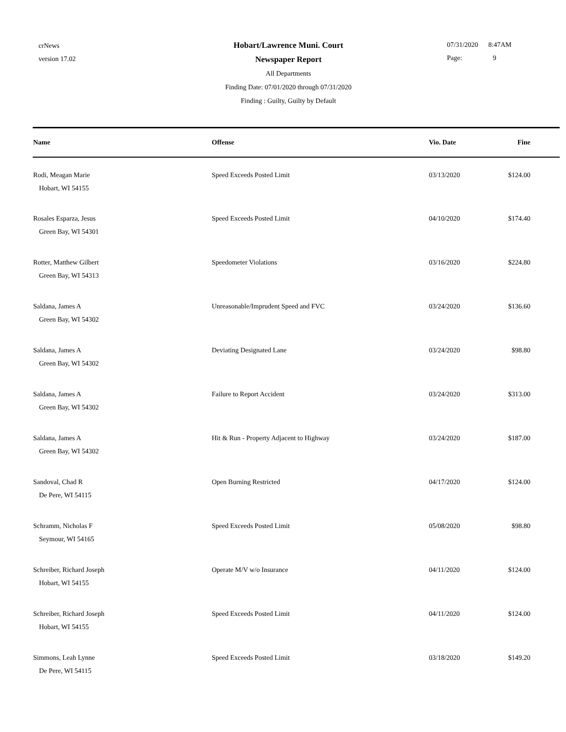crNews
version 17.02
Hobart/Lawrence Muni. Court
Newspaper Report
All Departments
Finding Date: 07/01/2020 through 07/31/2020
Finding : Guilty, Guilty by Default
07/31/2020 8:47AM
Page: 9
| Name | Offense | Vio. Date | Fine |
| --- | --- | --- | --- |
| Rodi, Meagan Marie Hobart, WI 54155 | Speed Exceeds Posted Limit | 03/13/2020 | $124.00 |
| Rosales Esparza, Jesus Green Bay, WI 54301 | Speed Exceeds Posted Limit | 04/10/2020 | $174.40 |
| Rotter, Matthew Gilbert Green Bay, WI 54313 | Speedometer Violations | 03/16/2020 | $224.80 |
| Saldana, James A Green Bay, WI 54302 | Unreasonable/Imprudent Speed and FVC | 03/24/2020 | $136.60 |
| Saldana, James A Green Bay, WI 54302 | Deviating Designated Lane | 03/24/2020 | $98.80 |
| Saldana, James A Green Bay, WI 54302 | Failure to Report Accident | 03/24/2020 | $313.00 |
| Saldana, James A Green Bay, WI 54302 | Hit & Run - Property Adjacent to Highway | 03/24/2020 | $187.00 |
| Sandoval, Chad R De Pere, WI 54115 | Open Burning Restricted | 04/17/2020 | $124.00 |
| Schramm, Nicholas F Seymour, WI 54165 | Speed Exceeds Posted Limit | 05/08/2020 | $98.80 |
| Schreiber, Richard Joseph Hobart, WI 54155 | Operate M/V w/o Insurance | 04/11/2020 | $124.00 |
| Schreiber, Richard Joseph Hobart, WI 54155 | Speed Exceeds Posted Limit | 04/11/2020 | $124.00 |
| Simmons, Leah Lynne De Pere, WI 54115 | Speed Exceeds Posted Limit | 03/18/2020 | $149.20 |